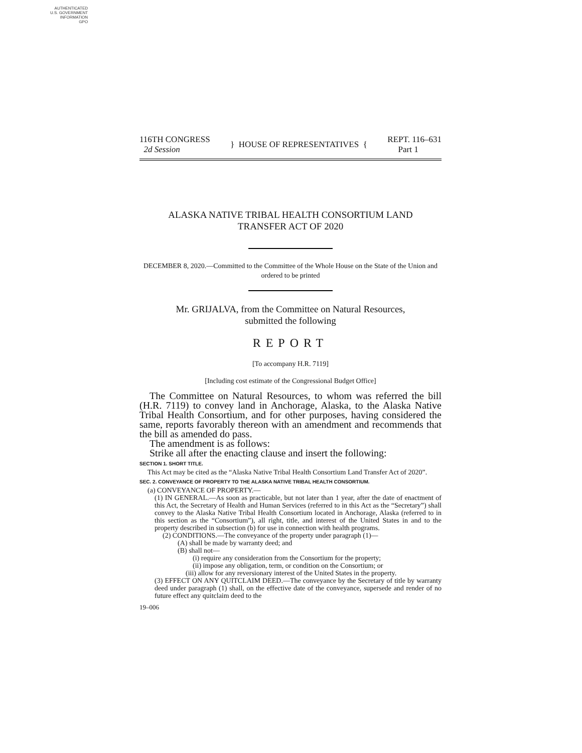AUTHENTICATED
U.S. GOVERNMENT
INFORMATION
GPO
116TH CONGRESS
2d Session
} HOUSE OF REPRESENTATIVES {
REPT. 116–631
Part 1
ALASKA NATIVE TRIBAL HEALTH CONSORTIUM LAND
TRANSFER ACT OF 2020
DECEMBER 8, 2020.—Committed to the Committee of the Whole House on the State of the Union and ordered to be printed
Mr. GRIJALVA, from the Committee on Natural Resources,
submitted the following
REPORT
[To accompany H.R. 7119]
[Including cost estimate of the Congressional Budget Office]
The Committee on Natural Resources, to whom was referred the bill (H.R. 7119) to convey land in Anchorage, Alaska, to the Alaska Native Tribal Health Consortium, and for other purposes, having considered the same, reports favorably thereon with an amendment and recommends that the bill as amended do pass.
The amendment is as follows:
Strike all after the enacting clause and insert the following:
SECTION 1. SHORT TITLE.
This Act may be cited as the “Alaska Native Tribal Health Consortium Land Transfer Act of 2020”.
SEC. 2. CONVEYANCE OF PROPERTY TO THE ALASKA NATIVE TRIBAL HEALTH CONSORTIUM.
(a) CONVEYANCE OF PROPERTY.—
(1) IN GENERAL.—As soon as practicable, but not later than 1 year, after the date of enactment of this Act, the Secretary of Health and Human Services (referred to in this Act as the “Secretary”) shall convey to the Alaska Native Tribal Health Consortium located in Anchorage, Alaska (referred to in this section as the “Consortium”), all right, title, and interest of the United States in and to the property described in subsection (b) for use in connection with health programs.
(2) CONDITIONS.—The conveyance of the property under paragraph (1)—
(A) shall be made by warranty deed; and
(B) shall not—
(i) require any consideration from the Consortium for the property;
(ii) impose any obligation, term, or condition on the Consortium; or
(iii) allow for any reversionary interest of the United States in the property.
(3) EFFECT ON ANY QUITCLAIM DEED.—The conveyance by the Secretary of title by warranty deed under paragraph (1) shall, on the effective date of the conveyance, supersede and render of no future effect any quitclaim deed to the
19–006